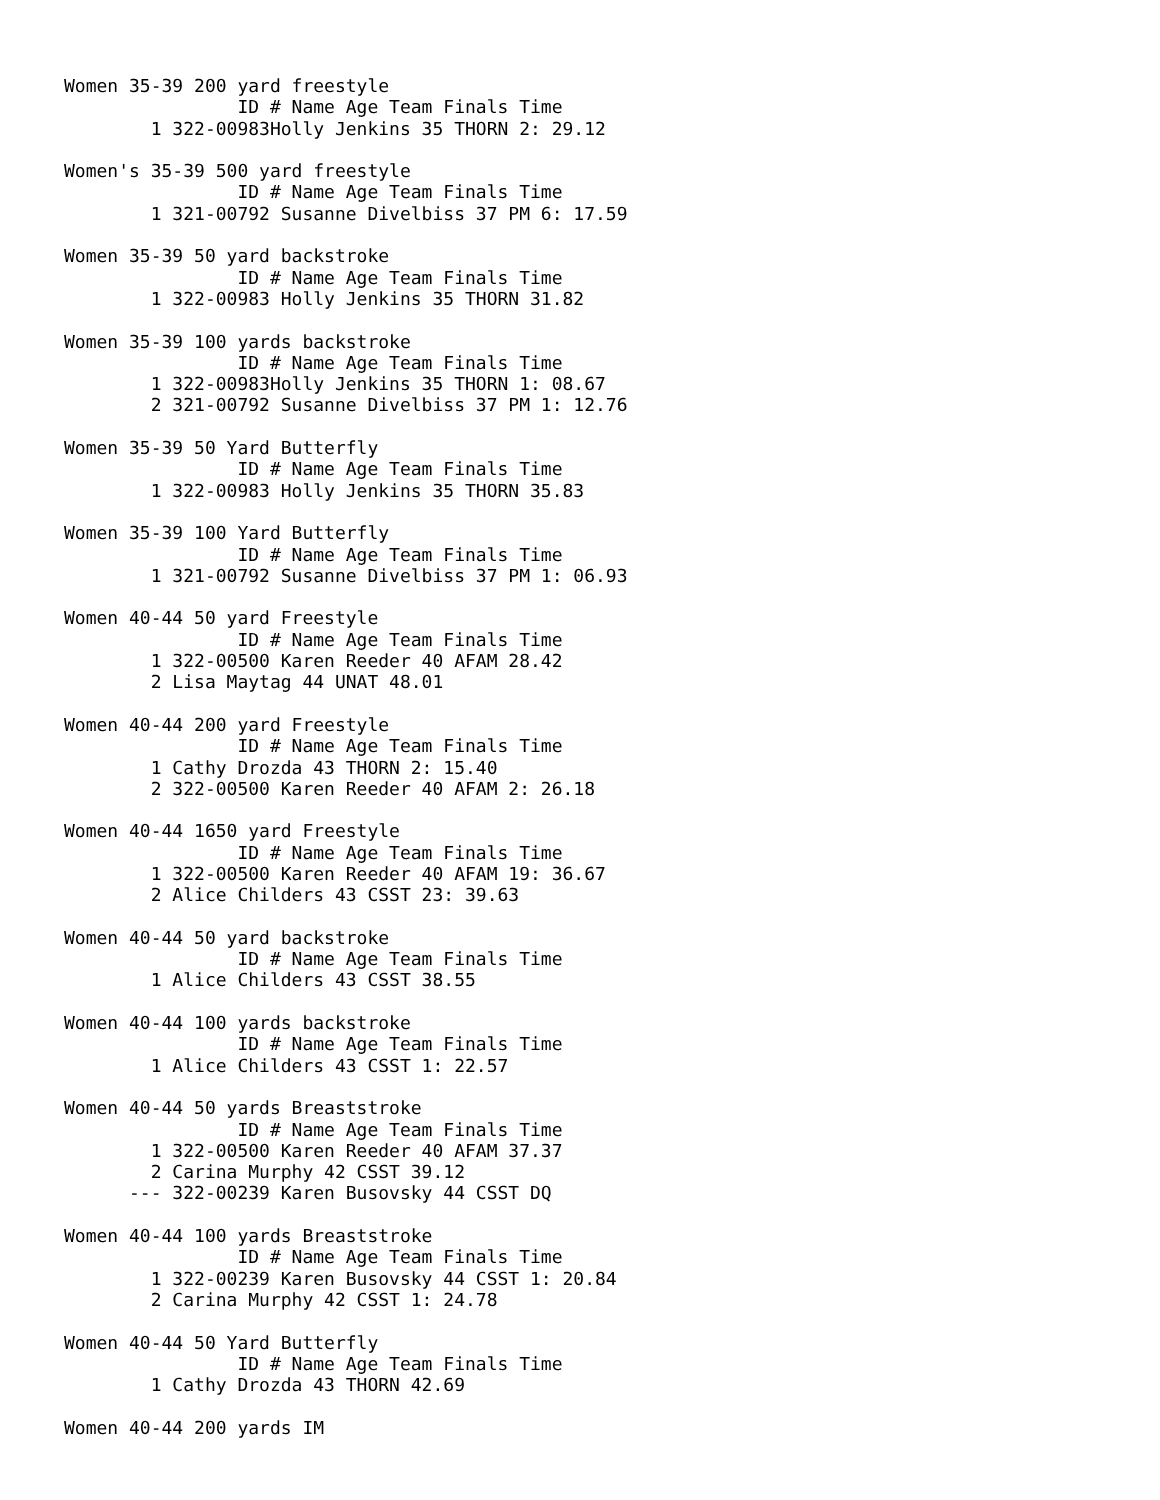Women 35-39 200 yard freestyle
                ID # Name Age Team Finals Time
        1 322-00983Holly Jenkins 35 THORN 2: 29.12

Women's 35-39 500 yard freestyle
                ID # Name Age Team Finals Time
        1 321-00792 Susanne Divelbiss 37 PM 6: 17.59

Women 35-39 50 yard backstroke
                ID # Name Age Team Finals Time
        1 322-00983 Holly Jenkins 35 THORN 31.82

Women 35-39 100 yards backstroke
                ID # Name Age Team Finals Time
        1 322-00983Holly Jenkins 35 THORN 1: 08.67
        2 321-00792 Susanne Divelbiss 37 PM 1: 12.76

Women 35-39 50 Yard Butterfly
                ID # Name Age Team Finals Time
        1 322-00983 Holly Jenkins 35 THORN 35.83

Women 35-39 100 Yard Butterfly
                ID # Name Age Team Finals Time
        1 321-00792 Susanne Divelbiss 37 PM 1: 06.93

Women 40-44 50 yard Freestyle
                ID # Name Age Team Finals Time
        1 322-00500 Karen Reeder 40 AFAM 28.42
        2 Lisa Maytag 44 UNAT 48.01

Women 40-44 200 yard Freestyle
                ID # Name Age Team Finals Time
        1 Cathy Drozda 43 THORN 2: 15.40
        2 322-00500 Karen Reeder 40 AFAM 2: 26.18

Women 40-44 1650 yard Freestyle
                ID # Name Age Team Finals Time
        1 322-00500 Karen Reeder 40 AFAM 19: 36.67
        2 Alice Childers 43 CSST 23: 39.63

Women 40-44 50 yard backstroke
                ID # Name Age Team Finals Time
        1 Alice Childers 43 CSST 38.55

Women 40-44 100 yards backstroke
                ID # Name Age Team Finals Time
        1 Alice Childers 43 CSST 1: 22.57

Women 40-44 50 yards Breaststroke
                ID # Name Age Team Finals Time
        1 322-00500 Karen Reeder 40 AFAM 37.37
        2 Carina Murphy 42 CSST 39.12
      --- 322-00239 Karen Busovsky 44 CSST DQ

Women 40-44 100 yards Breaststroke
                ID # Name Age Team Finals Time
        1 322-00239 Karen Busovsky 44 CSST 1: 20.84
        2 Carina Murphy 42 CSST 1: 24.78

Women 40-44 50 Yard Butterfly
                ID # Name Age Team Finals Time
        1 Cathy Drozda 43 THORN 42.69

Women 40-44 200 yards IM